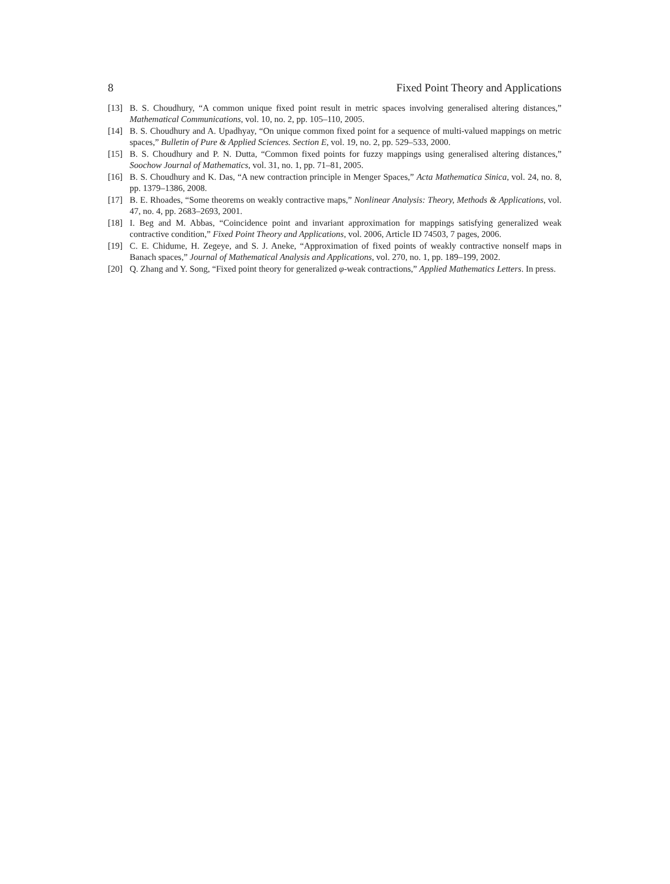8 Fixed Point Theory and Applications
[13] B. S. Choudhury, “A common unique fixed point result in metric spaces involving generalised altering distances,” Mathematical Communications, vol. 10, no. 2, pp. 105–110, 2005.
[14] B. S. Choudhury and A. Upadhyay, “On unique common fixed point for a sequence of multi-valued mappings on metric spaces,” Bulletin of Pure & Applied Sciences. Section E, vol. 19, no. 2, pp. 529–533, 2000.
[15] B. S. Choudhury and P. N. Dutta, “Common fixed points for fuzzy mappings using generalised altering distances,” Soochow Journal of Mathematics, vol. 31, no. 1, pp. 71–81, 2005.
[16] B. S. Choudhury and K. Das, “A new contraction principle in Menger Spaces,” Acta Mathematica Sinica, vol. 24, no. 8, pp. 1379–1386, 2008.
[17] B. E. Rhoades, “Some theorems on weakly contractive maps,” Nonlinear Analysis: Theory, Methods & Applications, vol. 47, no. 4, pp. 2683–2693, 2001.
[18] I. Beg and M. Abbas, “Coincidence point and invariant approximation for mappings satisfying generalized weak contractive condition,” Fixed Point Theory and Applications, vol. 2006, Article ID 74503, 7 pages, 2006.
[19] C. E. Chidume, H. Zegeye, and S. J. Aneke, “Approximation of fixed points of weakly contractive nonself maps in Banach spaces,” Journal of Mathematical Analysis and Applications, vol. 270, no. 1, pp. 189–199, 2002.
[20] Q. Zhang and Y. Song, “Fixed point theory for generalized φ-weak contractions,” Applied Mathematics Letters. In press.